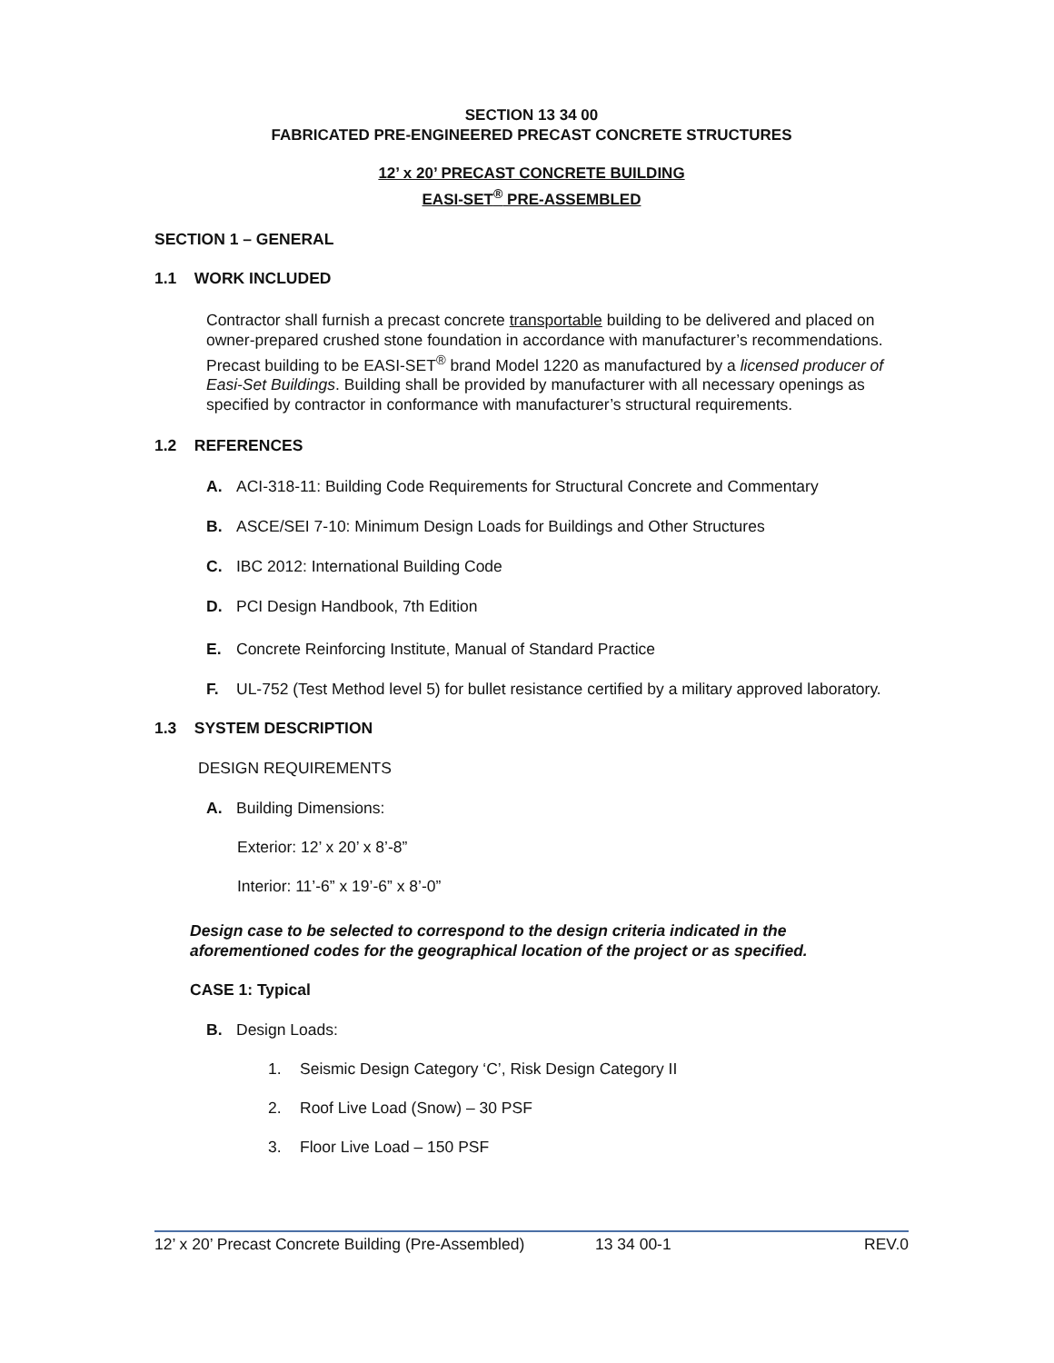SECTION 13 34 00
FABRICATED PRE-ENGINEERED PRECAST CONCRETE STRUCTURES
12’ x 20’ PRECAST CONCRETE BUILDING
EASI-SET<sup>®</sup> PRE-ASSEMBLED
SECTION 1 – GENERAL
1.1 WORK INCLUDED
Contractor shall furnish a precast concrete transportable building to be delivered and placed on owner-prepared crushed stone foundation in accordance with manufacturer’s recommendations. Precast building to be EASI-SET<sup>®</sup> brand Model 1220 as manufactured by a licensed producer of Easi-Set Buildings. Building shall be provided by manufacturer with all necessary openings as specified by contractor in conformance with manufacturer’s structural requirements.
1.2 REFERENCES
A. ACI-318-11: Building Code Requirements for Structural Concrete and Commentary
B. ASCE/SEI 7-10: Minimum Design Loads for Buildings and Other Structures
C. IBC 2012: International Building Code
D. PCI Design Handbook, 7th Edition
E. Concrete Reinforcing Institute, Manual of Standard Practice
F. UL-752 (Test Method level 5) for bullet resistance certified by a military approved laboratory.
1.3 SYSTEM DESCRIPTION
DESIGN REQUIREMENTS
A. Building Dimensions:
Exterior: 12’ x 20’ x 8’-8”
Interior: 11’-6” x 19’-6” x 8’-0”
Design case to be selected to correspond to the design criteria indicated in the aforementioned codes for the geographical location of the project or as specified.
CASE 1: Typical
B. Design Loads:
1. Seismic Design Category ‘C’, Risk Design Category II
2. Roof Live Load (Snow) – 30 PSF
3. Floor Live Load – 150 PSF
12’ x 20’ Precast Concrete Building (Pre-Assembled) 13 34 00-1 REV.0